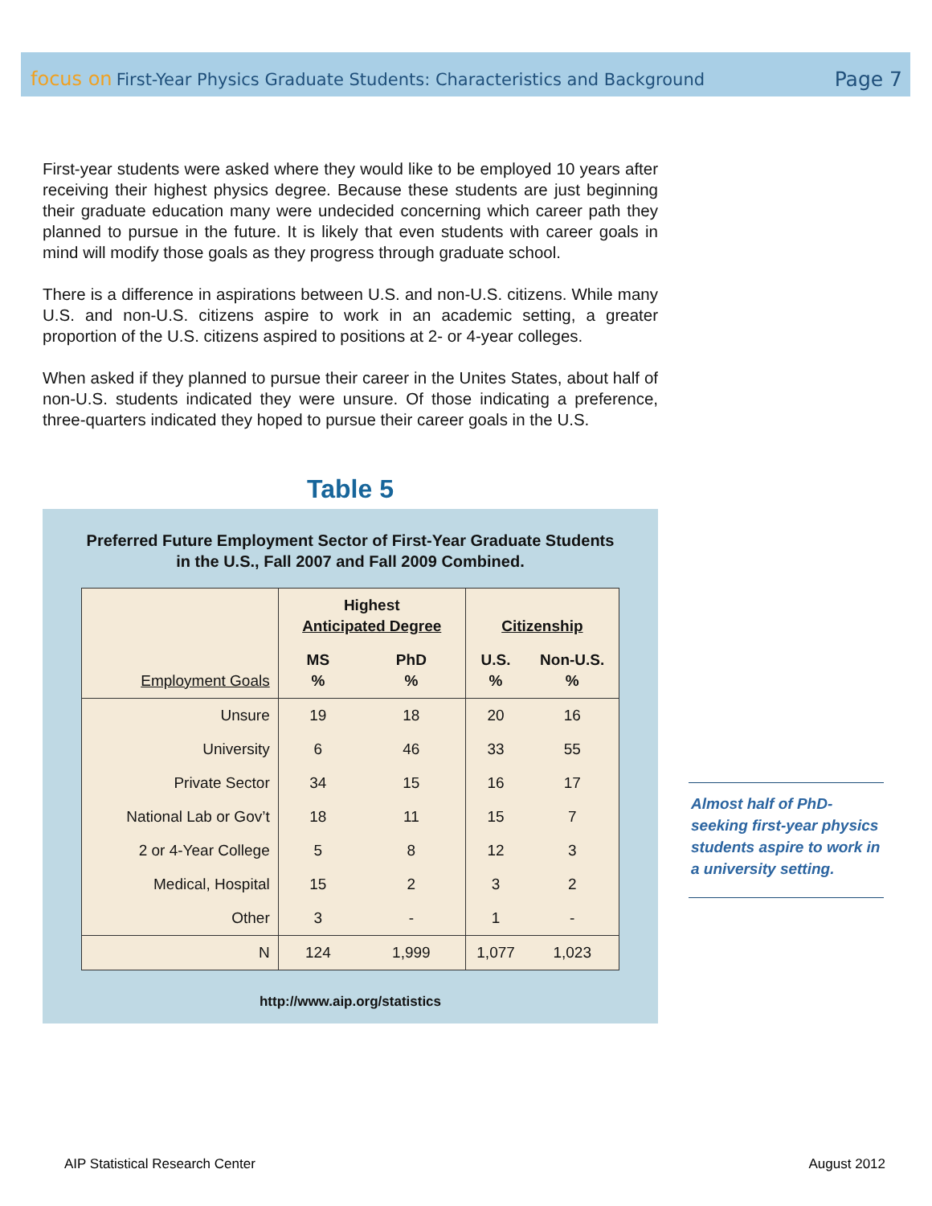focus on First-Year Physics Graduate Students: Characteristics and Background
Page 7
First-year students were asked where they would like to be employed 10 years after receiving their highest physics degree. Because these students are just beginning their graduate education many were undecided concerning which career path they planned to pursue in the future. It is likely that even students with career goals in mind will modify those goals as they progress through graduate school.
There is a difference in aspirations between U.S. and non-U.S. citizens. While many U.S. and non-U.S. citizens aspire to work in an academic setting, a greater proportion of the U.S. citizens aspired to positions at 2- or 4-year colleges.
When asked if they planned to pursue their career in the Unites States, about half of non-U.S. students indicated they were unsure. Of those indicating a preference, three-quarters indicated they hoped to pursue their career goals in the U.S.
Table 5
Preferred Future Employment Sector of First-Year Graduate Students in the U.S., Fall 2007 and Fall 2009 Combined.
| Employment Goals | Highest Anticipated Degree | | Citizenship | |
| --- | --- | --- | --- | --- |
| | MS % | PhD % | U.S. % | Non-U.S. % |
| Unsure | 19 | 18 | 20 | 16 |
| University | 6 | 46 | 33 | 55 |
| Private Sector | 34 | 15 | 16 | 17 |
| National Lab or Gov’t | 18 | 11 | 15 | 7 |
| 2 or 4-Year College | 5 | 8 | 12 | 3 |
| Medical, Hospital | 15 | 2 | 3 | 2 |
| Other | 3 | - | 1 | - |
| N | 124 | 1,999 | 1,077 | 1,023 |
http://www.aip.org/statistics
Almost half of PhD-seeking first-year physics students aspire to work in a university setting.
AIP Statistical Research Center August 2012